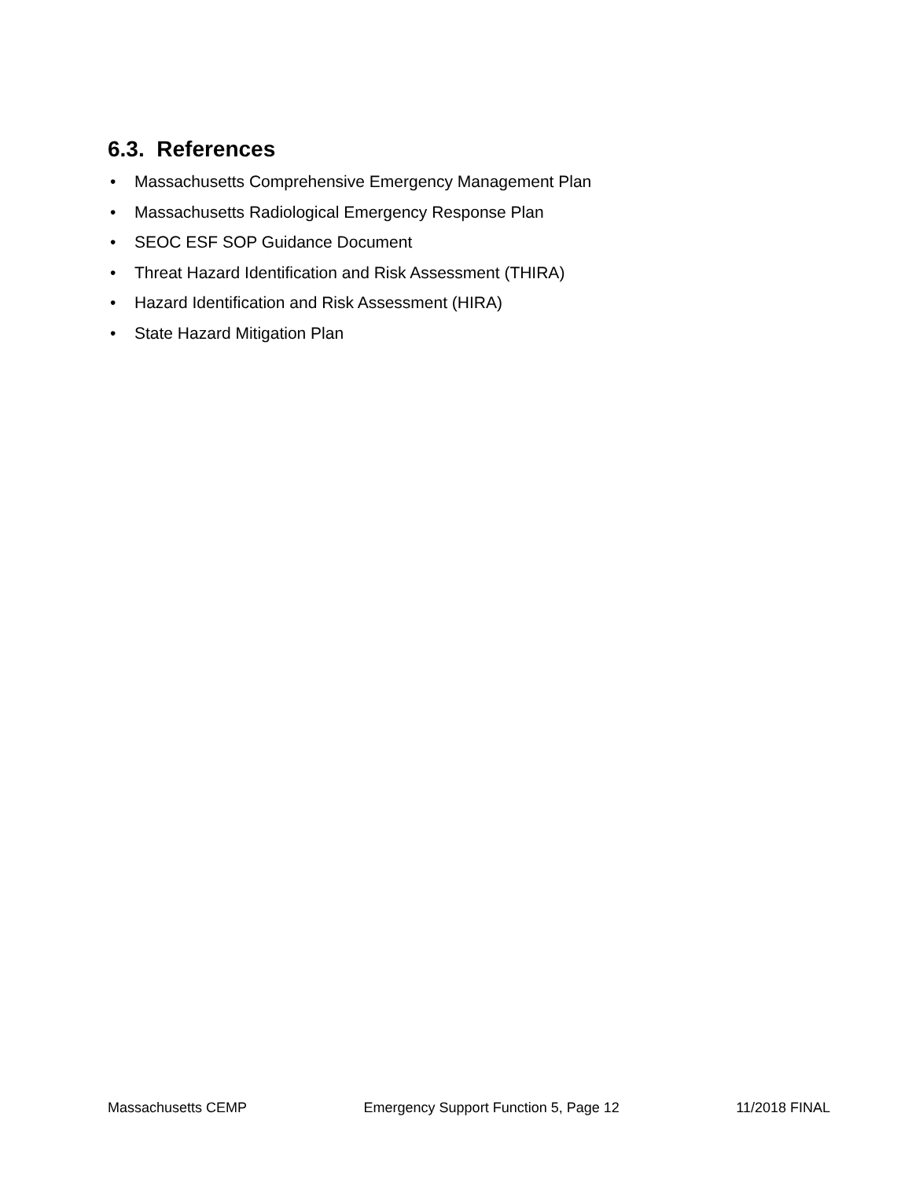6.3. References
• Massachusetts Comprehensive Emergency Management Plan
• Massachusetts Radiological Emergency Response Plan
• SEOC ESF SOP Guidance Document
• Threat Hazard Identification and Risk Assessment (THIRA)
• Hazard Identification and Risk Assessment (HIRA)
• State Hazard Mitigation Plan
Massachusetts CEMP Emergency Support Function 5, Page 12 11/2018 FINAL